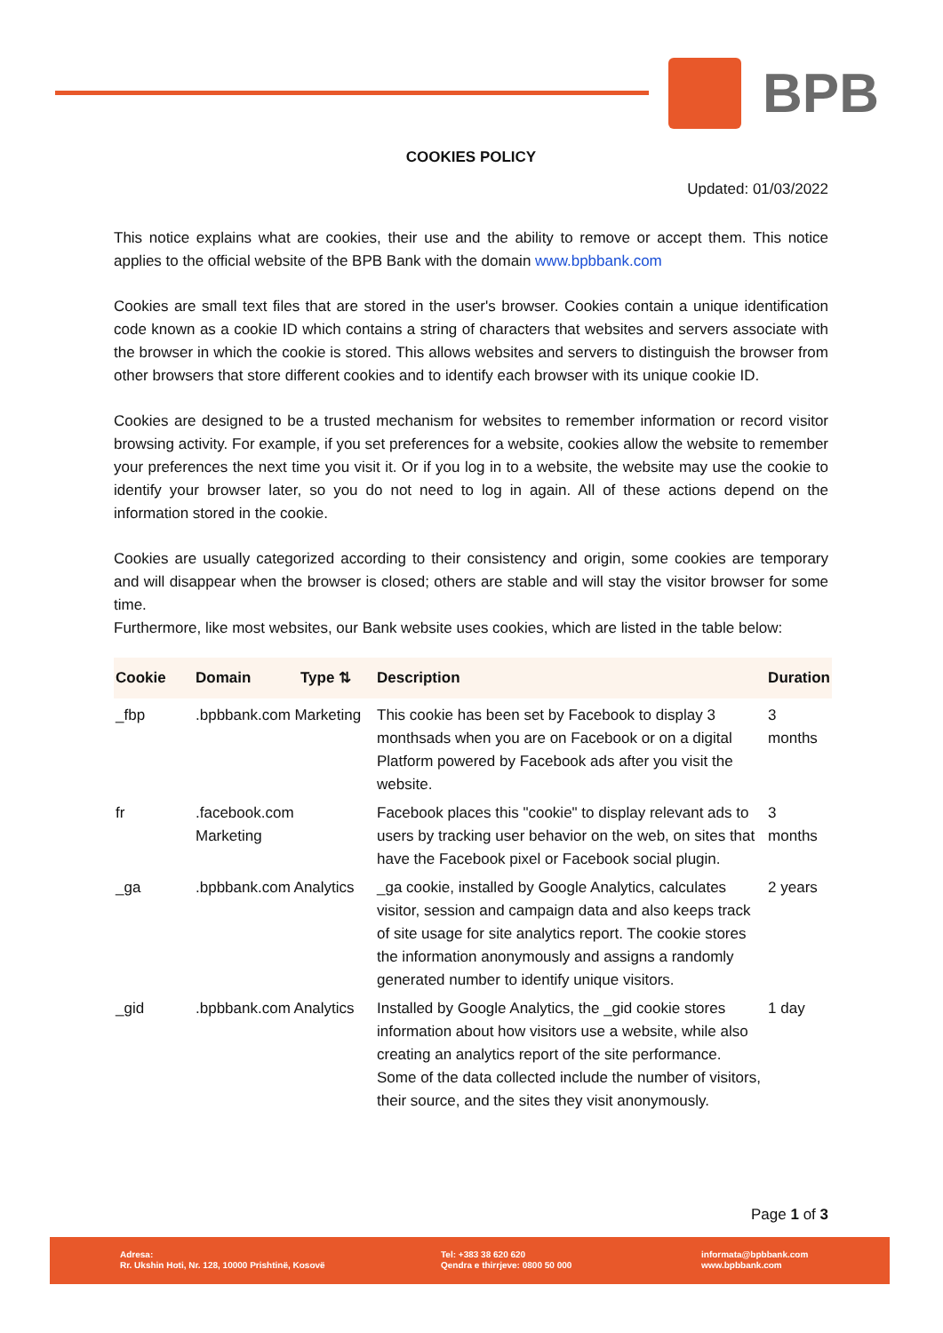BPB
COOKIES POLICY
Updated: 01/03/2022
This notice explains what are cookies, their use and the ability to remove or accept them. This notice applies to the official website of the BPB Bank with the domain www.bpbbank.com
Cookies are small text files that are stored in the user's browser. Cookies contain a unique identification code known as a cookie ID which contains a string of characters that websites and servers associate with the browser in which the cookie is stored. This allows websites and servers to distinguish the browser from other browsers that store different cookies and to identify each browser with its unique cookie ID.
Cookies are designed to be a trusted mechanism for websites to remember information or record visitor browsing activity. For example, if you set preferences for a website, cookies allow the website to remember your preferences the next time you visit it. Or if you log in to a website, the website may use the cookie to identify your browser later, so you do not need to log in again. All of these actions depend on the information stored in the cookie.
Cookies are usually categorized according to their consistency and origin, some cookies are temporary and will disappear when the browser is closed; others are stable and will stay the visitor browser for some time.
Furthermore, like most websites, our Bank website uses cookies, which are listed in the table below:
| Cookie | Domain | Type ⇅ | Description | Duration |
| --- | --- | --- | --- | --- |
| _fbp | .bpbbank.com Marketing | | This cookie has been set by Facebook to display 3 monthsads when you are on Facebook or on a digital Platform powered by Facebook ads after you visit the website. | 3 months |
| fr | .facebook.com Marketing | | Facebook places this "cookie" to display relevant ads to users by tracking user behavior on the web, on sites that have the Facebook pixel or Facebook social plugin. | 3 months |
| _ga | .bpbbank.com Analytics | | _ga cookie, installed by Google Analytics, calculates visitor, session and campaign data and also keeps track of site usage for site analytics report. The cookie stores the information anonymously and assigns a randomly generated number to identify unique visitors. | 2 years |
| _gid | .bpbbank.com Analytics | | Installed by Google Analytics, the _gid cookie stores information about how visitors use a website, while also creating an analytics report of the site performance. Some of the data collected include the number of visitors, their source, and the sites they visit anonymously. | 1 day |
Page 1 of 3
Adresa:
Rr. Ukshin Hoti, Nr. 128, 10000 Prishtinë, Kosovë
Tel: +383 38 620 620
Qendra e thirrjeve: 0800 50 000
informata@bpbbank.com
www.bpbbank.com